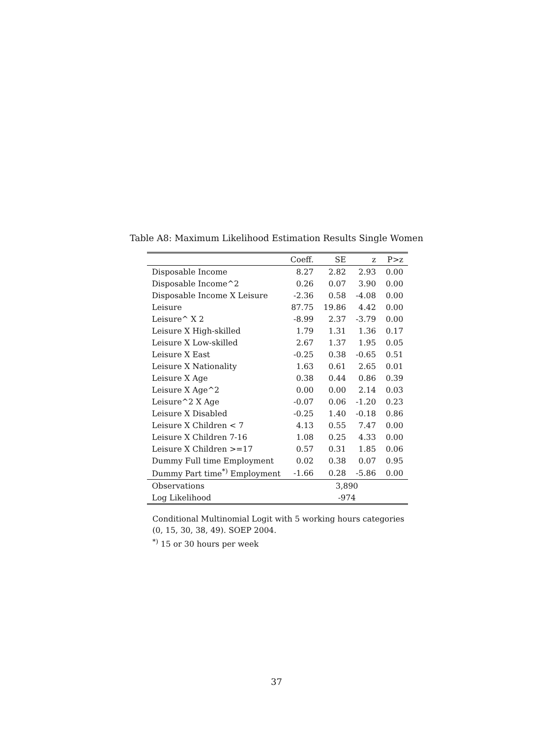Table A8: Maximum Likelihood Estimation Results Single Women
| | Coeff. | SE | z | P>z |
| --- | --- | --- | --- | --- |
| Disposable Income | 8.27 | 2.82 | 2.93 | 0.00 |
| Disposable Income^2 | 0.26 | 0.07 | 3.90 | 0.00 |
| Disposable Income X Leisure | -2.36 | 0.58 | -4.08 | 0.00 |
| Leisure | 87.75 | 19.86 | 4.42 | 0.00 |
| Leisure^ X 2 | -8.99 | 2.37 | -3.79 | 0.00 |
| Leisure X High-skilled | 1.79 | 1.31 | 1.36 | 0.17 |
| Leisure X Low-skilled | 2.67 | 1.37 | 1.95 | 0.05 |
| Leisure X East | -0.25 | 0.38 | -0.65 | 0.51 |
| Leisure X Nationality | 1.63 | 0.61 | 2.65 | 0.01 |
| Leisure X Age | 0.38 | 0.44 | 0.86 | 0.39 |
| Leisure X Age^2 | 0.00 | 0.00 | 2.14 | 0.03 |
| Leisure^2 X Age | -0.07 | 0.06 | -1.20 | 0.23 |
| Leisure X Disabled | -0.25 | 1.40 | -0.18 | 0.86 |
| Leisure X Children < 7 | 4.13 | 0.55 | 7.47 | 0.00 |
| Leisure X Children 7-16 | 1.08 | 0.25 | 4.33 | 0.00 |
| Leisure X Children >=17 | 0.57 | 0.31 | 1.85 | 0.06 |
| Dummy Full time Employment | 0.02 | 0.38 | 0.07 | 0.95 |
| Dummy Part time<sup>*)</sup> Employment | -1.66 | 0.28 | -5.86 | 0.00 |
| Observations | 3,890 | | | |
| Log Likelihood | -974 | | | |
Conditional Multinomial Logit with 5 working hours categories
(0, 15, 30, 38, 49). SOEP 2004.
<sup>*)</sup> 15 or 30 hours per week
37